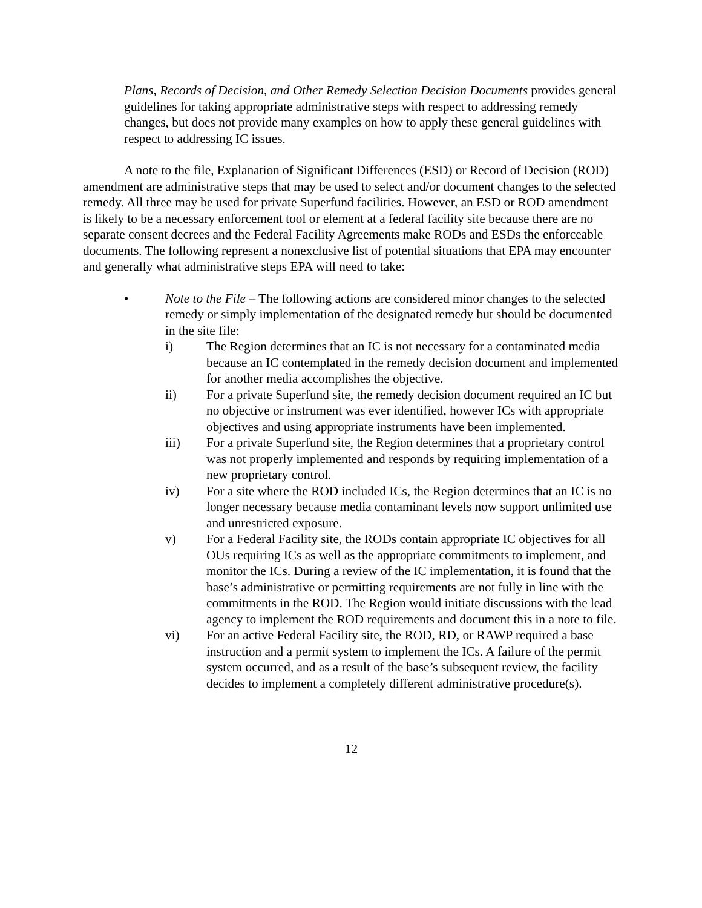Plans, Records of Decision, and Other Remedy Selection Decision Documents provides general guidelines for taking appropriate administrative steps with respect to addressing remedy changes, but does not provide many examples on how to apply these general guidelines with respect to addressing IC issues.
A note to the file, Explanation of Significant Differences (ESD) or Record of Decision (ROD) amendment are administrative steps that may be used to select and/or document changes to the selected remedy. All three may be used for private Superfund facilities. However, an ESD or ROD amendment is likely to be a necessary enforcement tool or element at a federal facility site because there are no separate consent decrees and the Federal Facility Agreements make RODs and ESDs the enforceable documents. The following represent a nonexclusive list of potential situations that EPA may encounter and generally what administrative steps EPA will need to take:
• Note to the File – The following actions are considered minor changes to the selected remedy or simply implementation of the designated remedy but should be documented in the site file:
i) The Region determines that an IC is not necessary for a contaminated media because an IC contemplated in the remedy decision document and implemented for another media accomplishes the objective.
ii) For a private Superfund site, the remedy decision document required an IC but no objective or instrument was ever identified, however ICs with appropriate objectives and using appropriate instruments have been implemented.
iii) For a private Superfund site, the Region determines that a proprietary control was not properly implemented and responds by requiring implementation of a new proprietary control.
iv) For a site where the ROD included ICs, the Region determines that an IC is no longer necessary because media contaminant levels now support unlimited use and unrestricted exposure.
v) For a Federal Facility site, the RODs contain appropriate IC objectives for all OUs requiring ICs as well as the appropriate commitments to implement, and monitor the ICs. During a review of the IC implementation, it is found that the base’s administrative or permitting requirements are not fully in line with the commitments in the ROD. The Region would initiate discussions with the lead agency to implement the ROD requirements and document this in a note to file.
vi) For an active Federal Facility site, the ROD, RD, or RAWP required a base instruction and a permit system to implement the ICs. A failure of the permit system occurred, and as a result of the base’s subsequent review, the facility decides to implement a completely different administrative procedure(s).
12